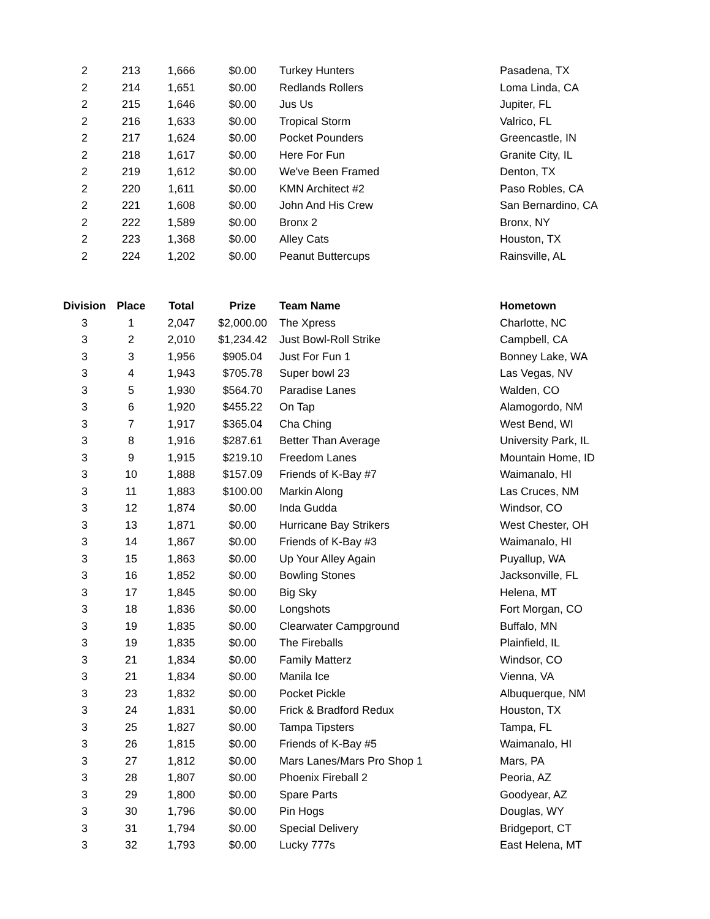| 2 | 213 | 1,666 | $0.00 | Turkey Hunters | Pasadena, TX |
| 2 | 214 | 1,651 | $0.00 | Redlands Rollers | Loma Linda, CA |
| 2 | 215 | 1,646 | $0.00 | Jus Us | Jupiter, FL |
| 2 | 216 | 1,633 | $0.00 | Tropical Storm | Valrico, FL |
| 2 | 217 | 1,624 | $0.00 | Pocket Pounders | Greencastle, IN |
| 2 | 218 | 1,617 | $0.00 | Here For Fun | Granite City, IL |
| 2 | 219 | 1,612 | $0.00 | We've Been Framed | Denton, TX |
| 2 | 220 | 1,611 | $0.00 | KMN Architect #2 | Paso Robles, CA |
| 2 | 221 | 1,608 | $0.00 | John And His Crew | San Bernardino, CA |
| 2 | 222 | 1,589 | $0.00 | Bronx 2 | Bronx, NY |
| 2 | 223 | 1,368 | $0.00 | Alley Cats | Houston, TX |
| 2 | 224 | 1,202 | $0.00 | Peanut Buttercups | Rainsville, AL |
| Division | Place | Total | Prize | Team Name | Hometown |
| 3 | 1 | 2,047 | $2,000.00 | The Xpress | Charlotte, NC |
| 3 | 2 | 2,010 | $1,234.42 | Just Bowl-Roll Strike | Campbell, CA |
| 3 | 3 | 1,956 | $905.04 | Just For Fun 1 | Bonney Lake, WA |
| 3 | 4 | 1,943 | $705.78 | Super bowl 23 | Las Vegas, NV |
| 3 | 5 | 1,930 | $564.70 | Paradise Lanes | Walden, CO |
| 3 | 6 | 1,920 | $455.22 | On Tap | Alamogordo, NM |
| 3 | 7 | 1,917 | $365.04 | Cha Ching | West Bend, WI |
| 3 | 8 | 1,916 | $287.61 | Better Than Average | University Park, IL |
| 3 | 9 | 1,915 | $219.10 | Freedom Lanes | Mountain Home, ID |
| 3 | 10 | 1,888 | $157.09 | Friends of K-Bay #7 | Waimanalo, HI |
| 3 | 11 | 1,883 | $100.00 | Markin Along | Las Cruces, NM |
| 3 | 12 | 1,874 | $0.00 | Inda Gudda | Windsor, CO |
| 3 | 13 | 1,871 | $0.00 | Hurricane Bay Strikers | West Chester, OH |
| 3 | 14 | 1,867 | $0.00 | Friends of K-Bay #3 | Waimanalo, HI |
| 3 | 15 | 1,863 | $0.00 | Up Your Alley Again | Puyallup, WA |
| 3 | 16 | 1,852 | $0.00 | Bowling Stones | Jacksonville, FL |
| 3 | 17 | 1,845 | $0.00 | Big Sky | Helena, MT |
| 3 | 18 | 1,836 | $0.00 | Longshots | Fort Morgan, CO |
| 3 | 19 | 1,835 | $0.00 | Clearwater Campground | Buffalo, MN |
| 3 | 19 | 1,835 | $0.00 | The Fireballs | Plainfield, IL |
| 3 | 21 | 1,834 | $0.00 | Family Matterz | Windsor, CO |
| 3 | 21 | 1,834 | $0.00 | Manila Ice | Vienna, VA |
| 3 | 23 | 1,832 | $0.00 | Pocket Pickle | Albuquerque, NM |
| 3 | 24 | 1,831 | $0.00 | Frick & Bradford Redux | Houston, TX |
| 3 | 25 | 1,827 | $0.00 | Tampa Tipsters | Tampa, FL |
| 3 | 26 | 1,815 | $0.00 | Friends of K-Bay #5 | Waimanalo, HI |
| 3 | 27 | 1,812 | $0.00 | Mars Lanes/Mars Pro Shop 1 | Mars, PA |
| 3 | 28 | 1,807 | $0.00 | Phoenix Fireball 2 | Peoria, AZ |
| 3 | 29 | 1,800 | $0.00 | Spare Parts | Goodyear, AZ |
| 3 | 30 | 1,796 | $0.00 | Pin Hogs | Douglas, WY |
| 3 | 31 | 1,794 | $0.00 | Special Delivery | Bridgeport, CT |
| 3 | 32 | 1,793 | $0.00 | Lucky 777s | East Helena, MT |